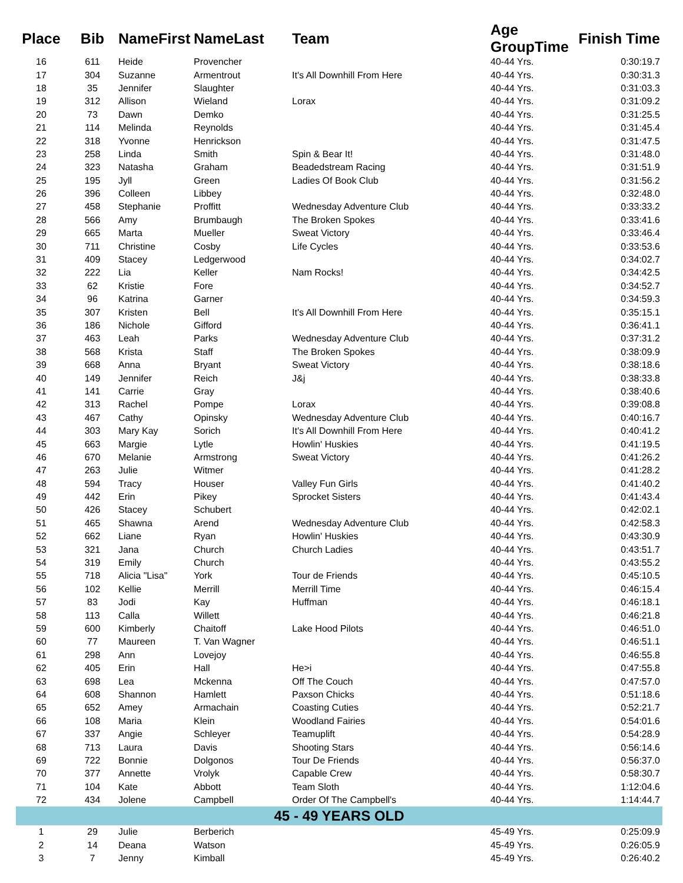| Place | Bib | NameFirst | NameLast | Team | Age GroupTime | Finish Time |
| --- | --- | --- | --- | --- | --- | --- |
| 16 | 611 | Heide | Provencher | | 40-44 Yrs. | 0:30:19.7 |
| 17 | 304 | Suzanne | Armentrout | It's All Downhill From Here | 40-44 Yrs. | 0:30:31.3 |
| 18 | 35 | Jennifer | Slaughter | | 40-44 Yrs. | 0:31:03.3 |
| 19 | 312 | Allison | Wieland | Lorax | 40-44 Yrs. | 0:31:09.2 |
| 20 | 73 | Dawn | Demko | | 40-44 Yrs. | 0:31:25.5 |
| 21 | 114 | Melinda | Reynolds | | 40-44 Yrs. | 0:31:45.4 |
| 22 | 318 | Yvonne | Henrickson | | 40-44 Yrs. | 0:31:47.5 |
| 23 | 258 | Linda | Smith | Spin & Bear It! | 40-44 Yrs. | 0:31:48.0 |
| 24 | 323 | Natasha | Graham | Beadedstream Racing | 40-44 Yrs. | 0:31:51.9 |
| 25 | 195 | Jyll | Green | Ladies Of Book Club | 40-44 Yrs. | 0:31:56.2 |
| 26 | 396 | Colleen | Libbey | | 40-44 Yrs. | 0:32:48.0 |
| 27 | 458 | Stephanie | Proffitt | Wednesday Adventure Club | 40-44 Yrs. | 0:33:33.2 |
| 28 | 566 | Amy | Brumbaugh | The Broken Spokes | 40-44 Yrs. | 0:33:41.6 |
| 29 | 665 | Marta | Mueller | Sweat Victory | 40-44 Yrs. | 0:33:46.4 |
| 30 | 711 | Christine | Cosby | Life Cycles | 40-44 Yrs. | 0:33:53.6 |
| 31 | 409 | Stacey | Ledgerwood | | 40-44 Yrs. | 0:34:02.7 |
| 32 | 222 | Lia | Keller | Nam Rocks! | 40-44 Yrs. | 0:34:42.5 |
| 33 | 62 | Kristie | Fore | | 40-44 Yrs. | 0:34:52.7 |
| 34 | 96 | Katrina | Garner | | 40-44 Yrs. | 0:34:59.3 |
| 35 | 307 | Kristen | Bell | It's All Downhill From Here | 40-44 Yrs. | 0:35:15.1 |
| 36 | 186 | Nichole | Gifford | | 40-44 Yrs. | 0:36:41.1 |
| 37 | 463 | Leah | Parks | Wednesday Adventure Club | 40-44 Yrs. | 0:37:31.2 |
| 38 | 568 | Krista | Staff | The Broken Spokes | 40-44 Yrs. | 0:38:09.9 |
| 39 | 668 | Anna | Bryant | Sweat Victory | 40-44 Yrs. | 0:38:18.6 |
| 40 | 149 | Jennifer | Reich | J&j | 40-44 Yrs. | 0:38:33.8 |
| 41 | 141 | Carrie | Gray | | 40-44 Yrs. | 0:38:40.6 |
| 42 | 313 | Rachel | Pompe | Lorax | 40-44 Yrs. | 0:39:08.8 |
| 43 | 467 | Cathy | Opinsky | Wednesday Adventure Club | 40-44 Yrs. | 0:40:16.7 |
| 44 | 303 | Mary Kay | Sorich | It's All Downhill From Here | 40-44 Yrs. | 0:40:41.2 |
| 45 | 663 | Margie | Lytle | Howlin' Huskies | 40-44 Yrs. | 0:41:19.5 |
| 46 | 670 | Melanie | Armstrong | Sweat Victory | 40-44 Yrs. | 0:41:26.2 |
| 47 | 263 | Julie | Witmer | | 40-44 Yrs. | 0:41:28.2 |
| 48 | 594 | Tracy | Houser | Valley Fun Girls | 40-44 Yrs. | 0:41:40.2 |
| 49 | 442 | Erin | Pikey | Sprocket Sisters | 40-44 Yrs. | 0:41:43.4 |
| 50 | 426 | Stacey | Schubert | | 40-44 Yrs. | 0:42:02.1 |
| 51 | 465 | Shawna | Arend | Wednesday Adventure Club | 40-44 Yrs. | 0:42:58.3 |
| 52 | 662 | Liane | Ryan | Howlin' Huskies | 40-44 Yrs. | 0:43:30.9 |
| 53 | 321 | Jana | Church | Church Ladies | 40-44 Yrs. | 0:43:51.7 |
| 54 | 319 | Emily | Church | | 40-44 Yrs. | 0:43:55.2 |
| 55 | 718 | Alicia "Lisa" | York | Tour de Friends | 40-44 Yrs. | 0:45:10.5 |
| 56 | 102 | Kellie | Merrill | Merrill Time | 40-44 Yrs. | 0:46:15.4 |
| 57 | 83 | Jodi | Kay | Huffman | 40-44 Yrs. | 0:46:18.1 |
| 58 | 113 | Calla | Willett | | 40-44 Yrs. | 0:46:21.8 |
| 59 | 600 | Kimberly | Chaitoff | Lake Hood Pilots | 40-44 Yrs. | 0:46:51.0 |
| 60 | 77 | Maureen | T. Van Wagner | | 40-44 Yrs. | 0:46:51.1 |
| 61 | 298 | Ann | Lovejoy | | 40-44 Yrs. | 0:46:55.8 |
| 62 | 405 | Erin | Hall | He>i | 40-44 Yrs. | 0:47:55.8 |
| 63 | 698 | Lea | Mckenna | Off The Couch | 40-44 Yrs. | 0:47:57.0 |
| 64 | 608 | Shannon | Hamlett | Paxson Chicks | 40-44 Yrs. | 0:51:18.6 |
| 65 | 652 | Amey | Armachain | Coasting Cuties | 40-44 Yrs. | 0:52:21.7 |
| 66 | 108 | Maria | Klein | Woodland Fairies | 40-44 Yrs. | 0:54:01.6 |
| 67 | 337 | Angie | Schleyer | Teamuplift | 40-44 Yrs. | 0:54:28.9 |
| 68 | 713 | Laura | Davis | Shooting Stars | 40-44 Yrs. | 0:56:14.6 |
| 69 | 722 | Bonnie | Dolgonos | Tour De Friends | 40-44 Yrs. | 0:56:37.0 |
| 70 | 377 | Annette | Vrolyk | Capable Crew | 40-44 Yrs. | 0:58:30.7 |
| 71 | 104 | Kate | Abbott | Team Sloth | 40-44 Yrs. | 1:12:04.6 |
| 72 | 434 | Jolene | Campbell | Order Of The Campbell's | 40-44 Yrs. | 1:14:44.7 |
| 45 - 49 YEARS OLD | | | | | | |
| 1 | 29 | Julie | Berberich | | 45-49 Yrs. | 0:25:09.9 |
| 2 | 14 | Deana | Watson | | 45-49 Yrs. | 0:26:05.9 |
| 3 | 7 | Jenny | Kimball | | 45-49 Yrs. | 0:26:40.2 |